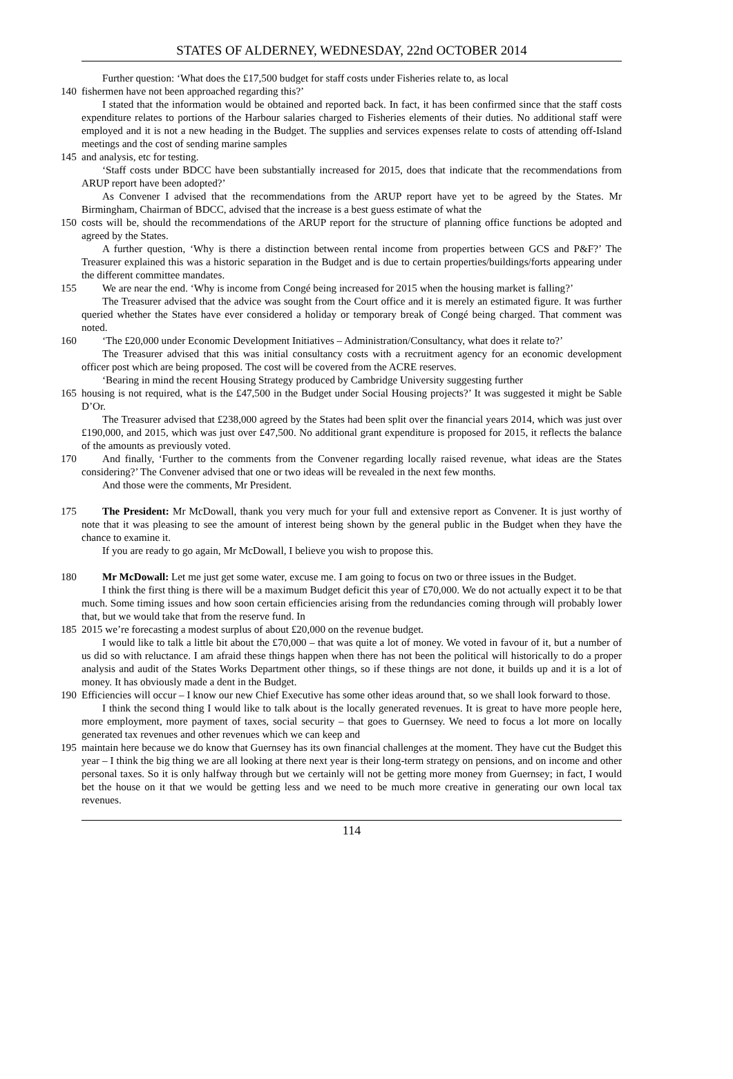STATES OF ALDERNEY, WEDNESDAY, 22nd OCTOBER 2014
Further question: ‘What does the £17,500 budget for staff costs under Fisheries relate to, as local
140 fishermen have not been approached regarding this?’
I stated that the information would be obtained and reported back. In fact, it has been confirmed since that the staff costs expenditure relates to portions of the Harbour salaries charged to Fisheries elements of their duties. No additional staff were employed and it is not a new heading in the Budget. The supplies and services expenses relate to costs of attending off-Island meetings and the cost of sending marine samples
145 and analysis, etc for testing.
‘Staff costs under BDCC have been substantially increased for 2015, does that indicate that the recommendations from ARUP report have been adopted?’
As Convener I advised that the recommendations from the ARUP report have yet to be agreed by the States. Mr Birmingham, Chairman of BDCC, advised that the increase is a best guess estimate of what the
150 costs will be, should the recommendations of the ARUP report for the structure of planning office functions be adopted and agreed by the States.
A further question, ‘Why is there a distinction between rental income from properties between GCS and P&F?’ The Treasurer explained this was a historic separation in the Budget and is due to certain properties/buildings/forts appearing under the different committee mandates.
155 We are near the end. ‘Why is income from Congé being increased for 2015 when the housing market is falling?’
The Treasurer advised that the advice was sought from the Court office and it is merely an estimated figure. It was further queried whether the States have ever considered a holiday or temporary break of Congé being charged. That comment was noted.
160 ‘The £20,000 under Economic Development Initiatives – Administration/Consultancy, what does it relate to?’
The Treasurer advised that this was initial consultancy costs with a recruitment agency for an economic development officer post which are being proposed. The cost will be covered from the ACRE reserves.
‘Bearing in mind the recent Housing Strategy produced by Cambridge University suggesting further
165 housing is not required, what is the £47,500 in the Budget under Social Housing projects?’ It was suggested it might be Sable D’Or.
The Treasurer advised that £238,000 agreed by the States had been split over the financial years 2014, which was just over £190,000, and 2015, which was just over £47,500. No additional grant expenditure is proposed for 2015, it reflects the balance of the amounts as previously voted.
170 And finally, ‘Further to the comments from the Convener regarding locally raised revenue, what ideas are the States considering?’ The Convener advised that one or two ideas will be revealed in the next few months.
And those were the comments, Mr President.
175 The President: Mr McDowall, thank you very much for your full and extensive report as Convener. It is just worthy of note that it was pleasing to see the amount of interest being shown by the general public in the Budget when they have the chance to examine it.
If you are ready to go again, Mr McDowall, I believe you wish to propose this.
180 Mr McDowall: Let me just get some water, excuse me. I am going to focus on two or three issues in the Budget.
I think the first thing is there will be a maximum Budget deficit this year of £70,000. We do not actually expect it to be that much. Some timing issues and how soon certain efficiencies arising from the redundancies coming through will probably lower that, but we would take that from the reserve fund. In
185 2015 we’re forecasting a modest surplus of about £20,000 on the revenue budget.
I would like to talk a little bit about the £70,000 – that was quite a lot of money. We voted in favour of it, but a number of us did so with reluctance. I am afraid these things happen when there has not been the political will historically to do a proper analysis and audit of the States Works Department other things, so if these things are not done, it builds up and it is a lot of money. It has obviously made a dent in the Budget.
190 Efficiencies will occur – I know our new Chief Executive has some other ideas around that, so we shall look forward to those.
I think the second thing I would like to talk about is the locally generated revenues. It is great to have more people here, more employment, more payment of taxes, social security – that goes to Guernsey. We need to focus a lot more on locally generated tax revenues and other revenues which we can keep and
195 maintain here because we do know that Guernsey has its own financial challenges at the moment. They have cut the Budget this year – I think the big thing we are all looking at there next year is their long-term strategy on pensions, and on income and other personal taxes. So it is only halfway through but we certainly will not be getting more money from Guernsey; in fact, I would bet the house on it that we would be getting less and we need to be much more creative in generating our own local tax revenues.
114